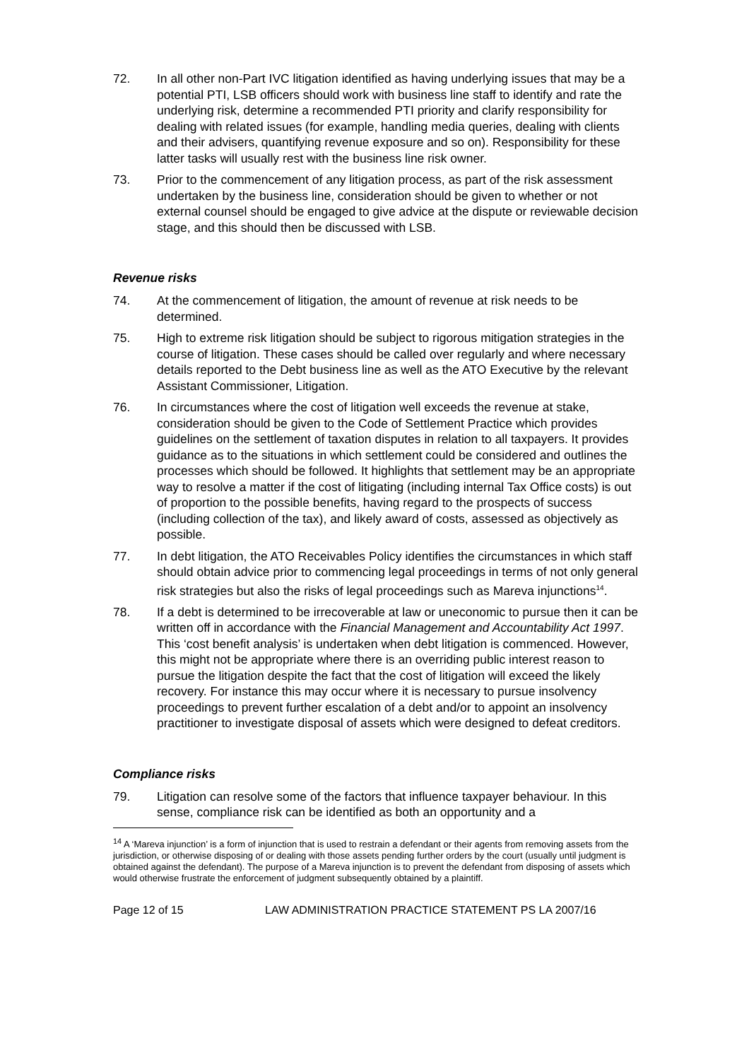72. In all other non-Part IVC litigation identified as having underlying issues that may be a potential PTI, LSB officers should work with business line staff to identify and rate the underlying risk, determine a recommended PTI priority and clarify responsibility for dealing with related issues (for example, handling media queries, dealing with clients and their advisers, quantifying revenue exposure and so on). Responsibility for these latter tasks will usually rest with the business line risk owner.
73. Prior to the commencement of any litigation process, as part of the risk assessment undertaken by the business line, consideration should be given to whether or not external counsel should be engaged to give advice at the dispute or reviewable decision stage, and this should then be discussed with LSB.
Revenue risks
74. At the commencement of litigation, the amount of revenue at risk needs to be determined.
75. High to extreme risk litigation should be subject to rigorous mitigation strategies in the course of litigation. These cases should be called over regularly and where necessary details reported to the Debt business line as well as the ATO Executive by the relevant Assistant Commissioner, Litigation.
76. In circumstances where the cost of litigation well exceeds the revenue at stake, consideration should be given to the Code of Settlement Practice which provides guidelines on the settlement of taxation disputes in relation to all taxpayers. It provides guidance as to the situations in which settlement could be considered and outlines the processes which should be followed. It highlights that settlement may be an appropriate way to resolve a matter if the cost of litigating (including internal Tax Office costs) is out of proportion to the possible benefits, having regard to the prospects of success (including collection of the tax), and likely award of costs, assessed as objectively as possible.
77. In debt litigation, the ATO Receivables Policy identifies the circumstances in which staff should obtain advice prior to commencing legal proceedings in terms of not only general risk strategies but also the risks of legal proceedings such as Mareva injunctions<sup>14</sup>.
78. If a debt is determined to be irrecoverable at law or uneconomic to pursue then it can be written off in accordance with the Financial Management and Accountability Act 1997. This ‘cost benefit analysis’ is undertaken when debt litigation is commenced. However, this might not be appropriate where there is an overriding public interest reason to pursue the litigation despite the fact that the cost of litigation will exceed the likely recovery. For instance this may occur where it is necessary to pursue insolvency proceedings to prevent further escalation of a debt and/or to appoint an insolvency practitioner to investigate disposal of assets which were designed to defeat creditors.
Compliance risks
79. Litigation can resolve some of the factors that influence taxpayer behaviour. In this sense, compliance risk can be identified as both an opportunity and a
<sup>14</sup> A ‘Mareva injunction’ is a form of injunction that is used to restrain a defendant or their agents from removing assets from the jurisdiction, or otherwise disposing of or dealing with those assets pending further orders by the court (usually until judgment is obtained against the defendant). The purpose of a Mareva injunction is to prevent the defendant from disposing of assets which would otherwise frustrate the enforcement of judgment subsequently obtained by a plaintiff.
Page 12 of 15 LAW ADMINISTRATION PRACTICE STATEMENT PS LA 2007/16